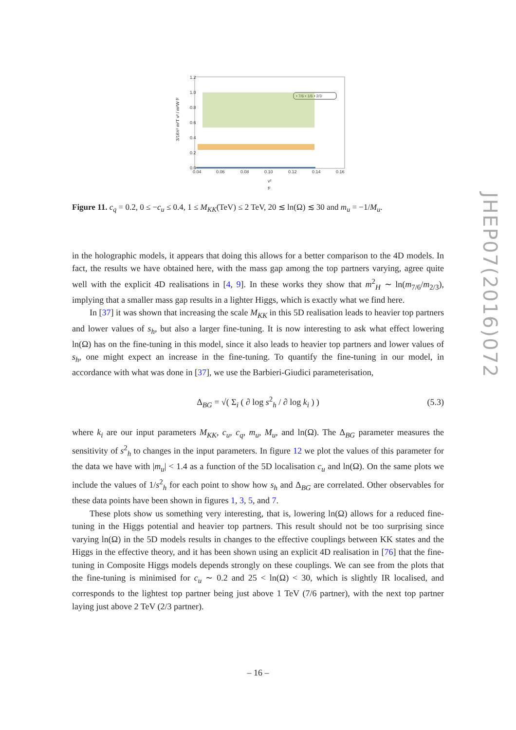1.2
1.0
0.8
0.6
0.4
0.2
0.0
0.04
0.06
0.08
0.10
0.12
0.14
0.16
v²
f²
3/16π² m²T v² / m²W f²
• 7/6 • 1/6 • 2/3
Figure 11. c<sub>q</sub> = 0.2, 0 ≤ −c<sub>u</sub> ≤ 0.4, 1 ≤ M<sub>KK</sub>(TeV) ≤ 2 TeV, 20 ≲ ln(Ω) ≲ 30 and m<sub>u</sub> = −1/M<sub>u</sub>.
in the holographic models, it appears that doing this allows for a better comparison to the 4D models. In fact, the results we have obtained here, with the mass gap among the top partners varying, agree quite well with the explicit 4D realisations in [4, 9]. In these works they show that m<sup>2</sup><sub>H</sub> ∼ ln(m<sub>7/6</sub>/m<sub>2/3</sub>), implying that a smaller mass gap results in a lighter Higgs, which is exactly what we find here.
In [37] it was shown that increasing the scale M<sub>KK</sub> in this 5D realisation leads to heavier top partners and lower values of s<sub>h</sub>, but also a larger fine-tuning. It is now interesting to ask what effect lowering ln(Ω) has on the fine-tuning in this model, since it also leads to heavier top partners and lower values of s<sub>h</sub>, one might expect an increase in the fine-tuning. To quantify the fine-tuning in our model, in accordance with what was done in [37], we use the Barbieri-Giudici parameterisation,
Δ<sub>BG</sub> = √( Σ<sub>i</sub> ( ∂ log s<sup>2</sup><sub>h</sub> / ∂ log k<sub>i</sub> ) ) (5.3)
where k<sub>i</sub> are our input parameters M<sub>KK</sub>, c<sub>u</sub>, c<sub>q</sub>, m<sub>u</sub>, M<sub>u</sub>, and ln(Ω). The Δ<sub>BG</sub> parameter measures the sensitivity of s<sup>2</sup><sub>h</sub> to changes in the input parameters. In figure 12 we plot the values of this parameter for the data we have with |m<sub>u</sub>| < 1.4 as a function of the 5D localisation c<sub>u</sub> and ln(Ω). On the same plots we include the values of 1/s<sup>2</sup><sub>h</sub> for each point to show how s<sub>h</sub> and Δ<sub>BG</sub> are correlated. Other observables for these data points have been shown in figures 1, 3, 5, and 7.
These plots show us something very interesting, that is, lowering ln(Ω) allows for a reduced fine-tuning in the Higgs potential and heavier top partners. This result should not be too surprising since varying ln(Ω) in the 5D models results in changes to the effective couplings between KK states and the Higgs in the effective theory, and it has been shown using an explicit 4D realisation in [76] that the fine-tuning in Composite Higgs models depends strongly on these couplings. We can see from the plots that the fine-tuning is minimised for c<sub>u</sub> ∼ 0.2 and 25 < ln(Ω) < 30, which is slightly IR localised, and corresponds to the lightest top partner being just above 1 TeV (7/6 partner), with the next top partner laying just above 2 TeV (2/3 partner).
JHEP07(2016)072
– 16 –